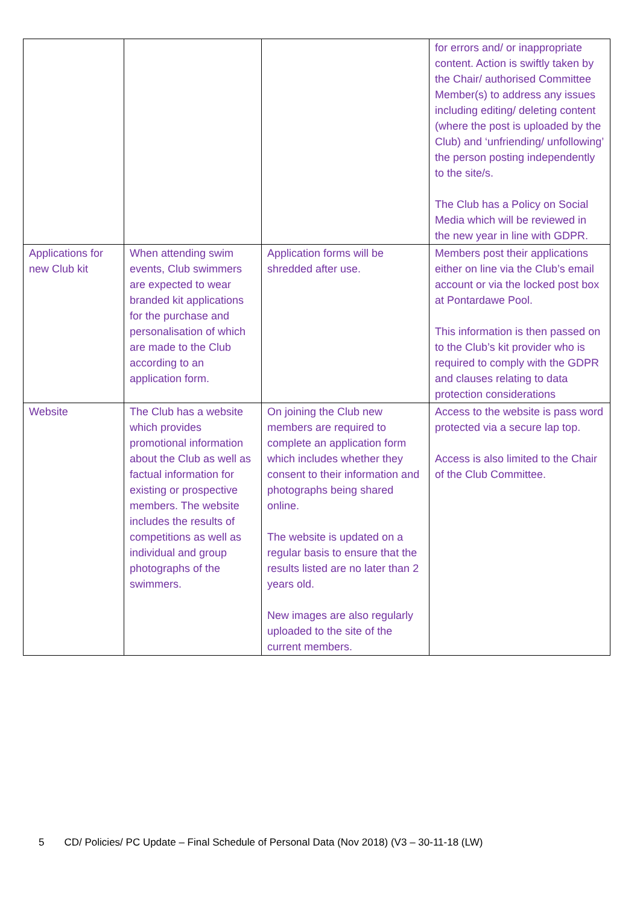| | | | for errors and/ or inappropriate content. Action is swiftly taken by the Chair/ authorised Committee Member(s) to address any issues including editing/ deleting content (where the post is uploaded by the Club) and ‘unfriending/ unfollowing’ the person posting independently to the site/s. The Club has a Policy on Social Media which will be reviewed in the new year in line with GDPR. |
| Applications for new Club kit | When attending swim events, Club swimmers are expected to wear branded kit applications for the purchase and personalisation of which are made to the Club according to an application form. | Application forms will be shredded after use. | Members post their applications either on line via the Club’s email account or via the locked post box at Pontardawe Pool. This information is then passed on to the Club’s kit provider who is required to comply with the GDPR and clauses relating to data protection considerations |
| Website | The Club has a website which provides promotional information about the Club as well as factual information for existing or prospective members. The website includes the results of competitions as well as individual and group photographs of the swimmers. | On joining the Club new members are required to complete an application form which includes whether they consent to their information and photographs being shared online. The website is updated on a regular basis to ensure that the results listed are no later than 2 years old. New images are also regularly uploaded to the site of the current members. | Access to the website is pass word protected via a secure lap top. Access is also limited to the Chair of the Club Committee. |
5 CD/ Policies/ PC Update – Final Schedule of Personal Data (Nov 2018) (V3 – 30-11-18 (LW)